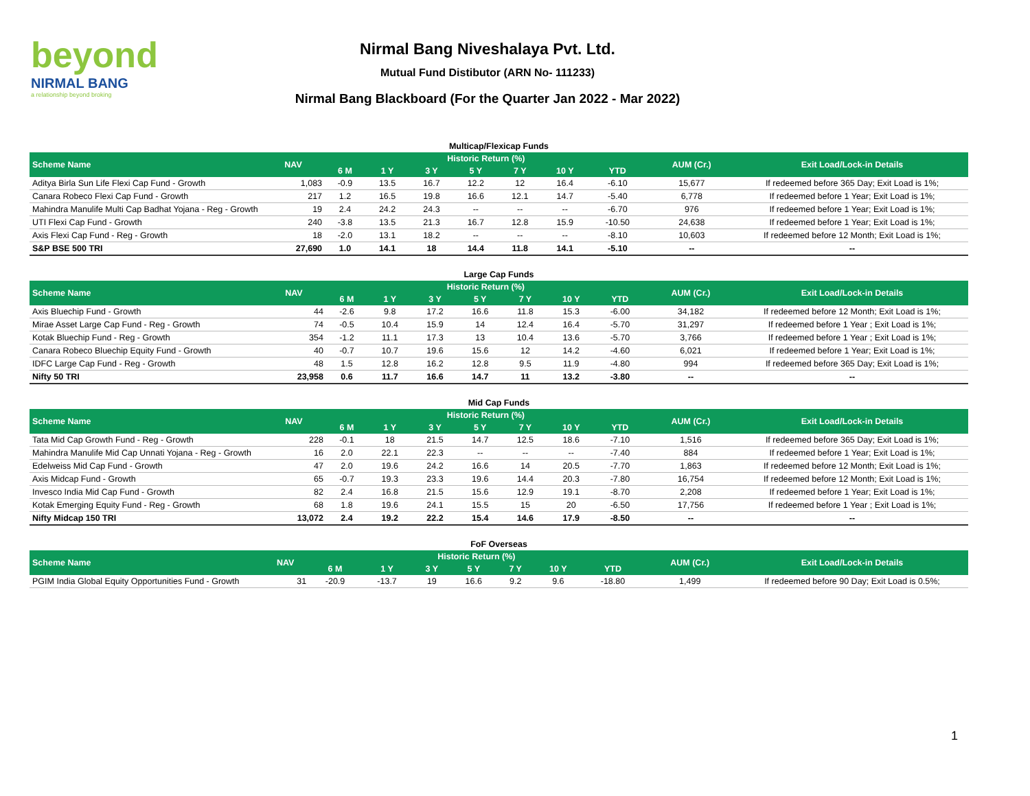beyond
NIRMAL BANG
a relationship beyond broking
Nirmal Bang Niveshalaya Pvt. Ltd.
Mutual Fund Distibutor (ARN No- 111233)
Nirmal Bang Blackboard (For the Quarter Jan 2022 - Mar 2022)
Multicap/Flexicap Funds
| Scheme Name | NAV | Historic Return (%) | | | | | | | AUM (Cr.) | Exit Load/Lock-in Details |
| --- | --- | --- | --- | --- | --- | --- | --- | --- | --- | --- |
| | | 6 M | 1 Y | 3 Y | 5 Y | 7 Y | 10 Y | YTD | | |
| Aditya Birla Sun Life Flexi Cap Fund - Growth | 1,083 | -0.9 | 13.5 | 16.7 | 12.2 | 12 | 16.4 | -6.10 | 15,677 | If redeemed before 365 Day; Exit Load is 1%; |
| Canara Robeco Flexi Cap Fund - Growth | 217 | 1.2 | 16.5 | 19.8 | 16.6 | 12.1 | 14.7 | -5.40 | 6,778 | If redeemed before 1 Year; Exit Load is 1%; |
| Mahindra Manulife Multi Cap Badhat Yojana - Reg - Growth | 19 | 2.4 | 24.2 | 24.3 | -- | -- | -- | -6.70 | 976 | If redeemed before 1 Year; Exit Load is 1%; |
| UTI Flexi Cap Fund - Growth | 240 | -3.8 | 13.5 | 21.3 | 16.7 | 12.8 | 15.9 | -10.50 | 24,638 | If redeemed before 1 Year; Exit Load is 1%; |
| Axis Flexi Cap Fund - Reg - Growth | 18 | -2.0 | 13.1 | 18.2 | -- | -- | -- | -8.10 | 10,603 | If redeemed before 12 Month; Exit Load is 1%; |
| S&P BSE 500 TRI | 27,690 | 1.0 | 14.1 | 18 | 14.4 | 11.8 | 14.1 | -5.10 | -- | -- |
Large Cap Funds
| Scheme Name | NAV | Historic Return (%) | | | | | | | AUM (Cr.) | Exit Load/Lock-in Details |
| --- | --- | --- | --- | --- | --- | --- | --- | --- | --- | --- |
| | | 6 M | 1 Y | 3 Y | 5 Y | 7 Y | 10 Y | YTD | | |
| Axis Bluechip Fund - Growth | 44 | -2.6 | 9.8 | 17.2 | 16.6 | 11.8 | 15.3 | -6.00 | 34,182 | If redeemed before 12 Month; Exit Load is 1%; |
| Mirae Asset Large Cap Fund - Reg - Growth | 74 | -0.5 | 10.4 | 15.9 | 14 | 12.4 | 16.4 | -5.70 | 31,297 | If redeemed before 1 Year ; Exit Load is 1%; |
| Kotak Bluechip Fund - Reg - Growth | 354 | -1.2 | 11.1 | 17.3 | 13 | 10.4 | 13.6 | -5.70 | 3,766 | If redeemed before 1 Year ; Exit Load is 1%; |
| Canara Robeco Bluechip Equity Fund - Growth | 40 | -0.7 | 10.7 | 19.6 | 15.6 | 12 | 14.2 | -4.60 | 6,021 | If redeemed before 1 Year; Exit Load is 1%; |
| IDFC Large Cap Fund - Reg - Growth | 48 | 1.5 | 12.8 | 16.2 | 12.8 | 9.5 | 11.9 | -4.80 | 994 | If redeemed before 365 Day; Exit Load is 1%; |
| Nifty 50 TRI | 23,958 | 0.6 | 11.7 | 16.6 | 14.7 | 11 | 13.2 | -3.80 | -- | -- |
Mid Cap Funds
| Scheme Name | NAV | Historic Return (%) | | | | | | | AUM (Cr.) | Exit Load/Lock-in Details |
| --- | --- | --- | --- | --- | --- | --- | --- | --- | --- | --- |
| | | 6 M | 1 Y | 3 Y | 5 Y | 7 Y | 10 Y | YTD | | |
| Tata Mid Cap Growth Fund - Reg - Growth | 228 | -0.1 | 18 | 21.5 | 14.7 | 12.5 | 18.6 | -7.10 | 1,516 | If redeemed before 365 Day; Exit Load is 1%; |
| Mahindra Manulife Mid Cap Unnati Yojana - Reg - Growth | 16 | 2.0 | 22.1 | 22.3 | -- | -- | -- | -7.40 | 884 | If redeemed before 1 Year; Exit Load is 1%; |
| Edelweiss Mid Cap Fund - Growth | 47 | 2.0 | 19.6 | 24.2 | 16.6 | 14 | 20.5 | -7.70 | 1,863 | If redeemed before 12 Month; Exit Load is 1%; |
| Axis Midcap Fund - Growth | 65 | -0.7 | 19.3 | 23.3 | 19.6 | 14.4 | 20.3 | -7.80 | 16,754 | If redeemed before 12 Month; Exit Load is 1%; |
| Invesco India Mid Cap Fund - Growth | 82 | 2.4 | 16.8 | 21.5 | 15.6 | 12.9 | 19.1 | -8.70 | 2,208 | If redeemed before 1 Year; Exit Load is 1%; |
| Kotak Emerging Equity Fund - Reg - Growth | 68 | 1.8 | 19.6 | 24.1 | 15.5 | 15 | 20 | -6.50 | 17,756 | If redeemed before 1 Year ; Exit Load is 1%; |
| Nifty Midcap 150 TRI | 13,072 | 2.4 | 19.2 | 22.2 | 15.4 | 14.6 | 17.9 | -8.50 | -- | -- |
FoF Overseas
| Scheme Name | NAV | Historic Return (%) | | | | | | | AUM (Cr.) | Exit Load/Lock-in Details |
| --- | --- | --- | --- | --- | --- | --- | --- | --- | --- | --- |
| | | 6 M | 1 Y | 3 Y | 5 Y | 7 Y | 10 Y | YTD | | |
| PGIM India Global Equity Opportunities Fund - Growth | 31 | -20.9 | -13.7 | 19 | 16.6 | 9.2 | 9.6 | -18.80 | 1,499 | If redeemed before 90 Day; Exit Load is 0.5%; |
1